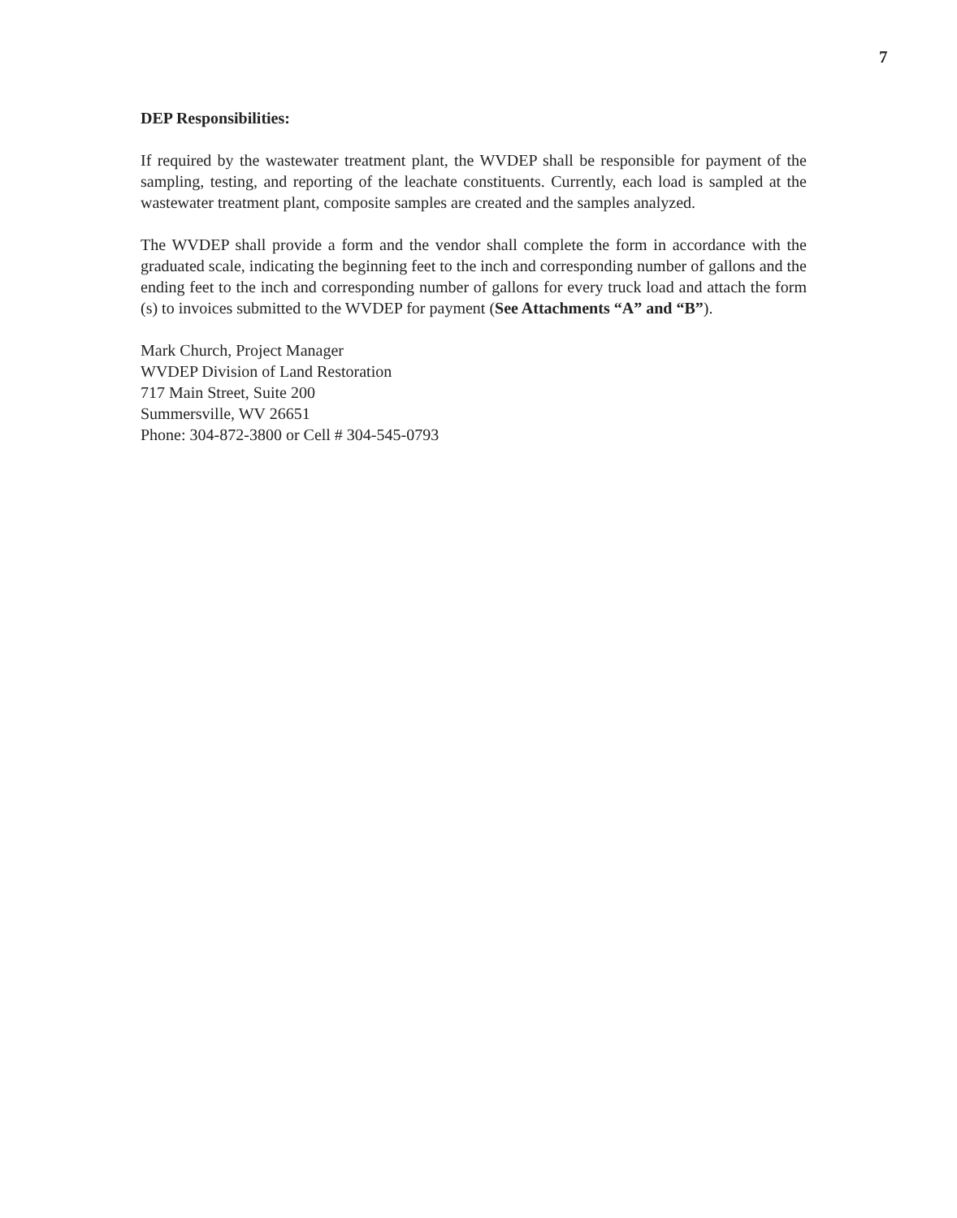7
DEP Responsibilities:
If required by the wastewater treatment plant, the WVDEP shall be responsible for payment of the sampling, testing, and reporting of the leachate constituents. Currently, each load is sampled at the wastewater treatment plant, composite samples are created and the samples analyzed.
The WVDEP shall provide a form and the vendor shall complete the form in accordance with the graduated scale, indicating the beginning feet to the inch and corresponding number of gallons and the ending feet to the inch and corresponding number of gallons for every truck load and attach the form (s) to invoices submitted to the WVDEP for payment (See Attachments “A” and “B”).
Mark Church, Project Manager
WVDEP Division of Land Restoration
717 Main Street, Suite 200
Summersville, WV 26651
Phone: 304-872-3800 or Cell # 304-545-0793